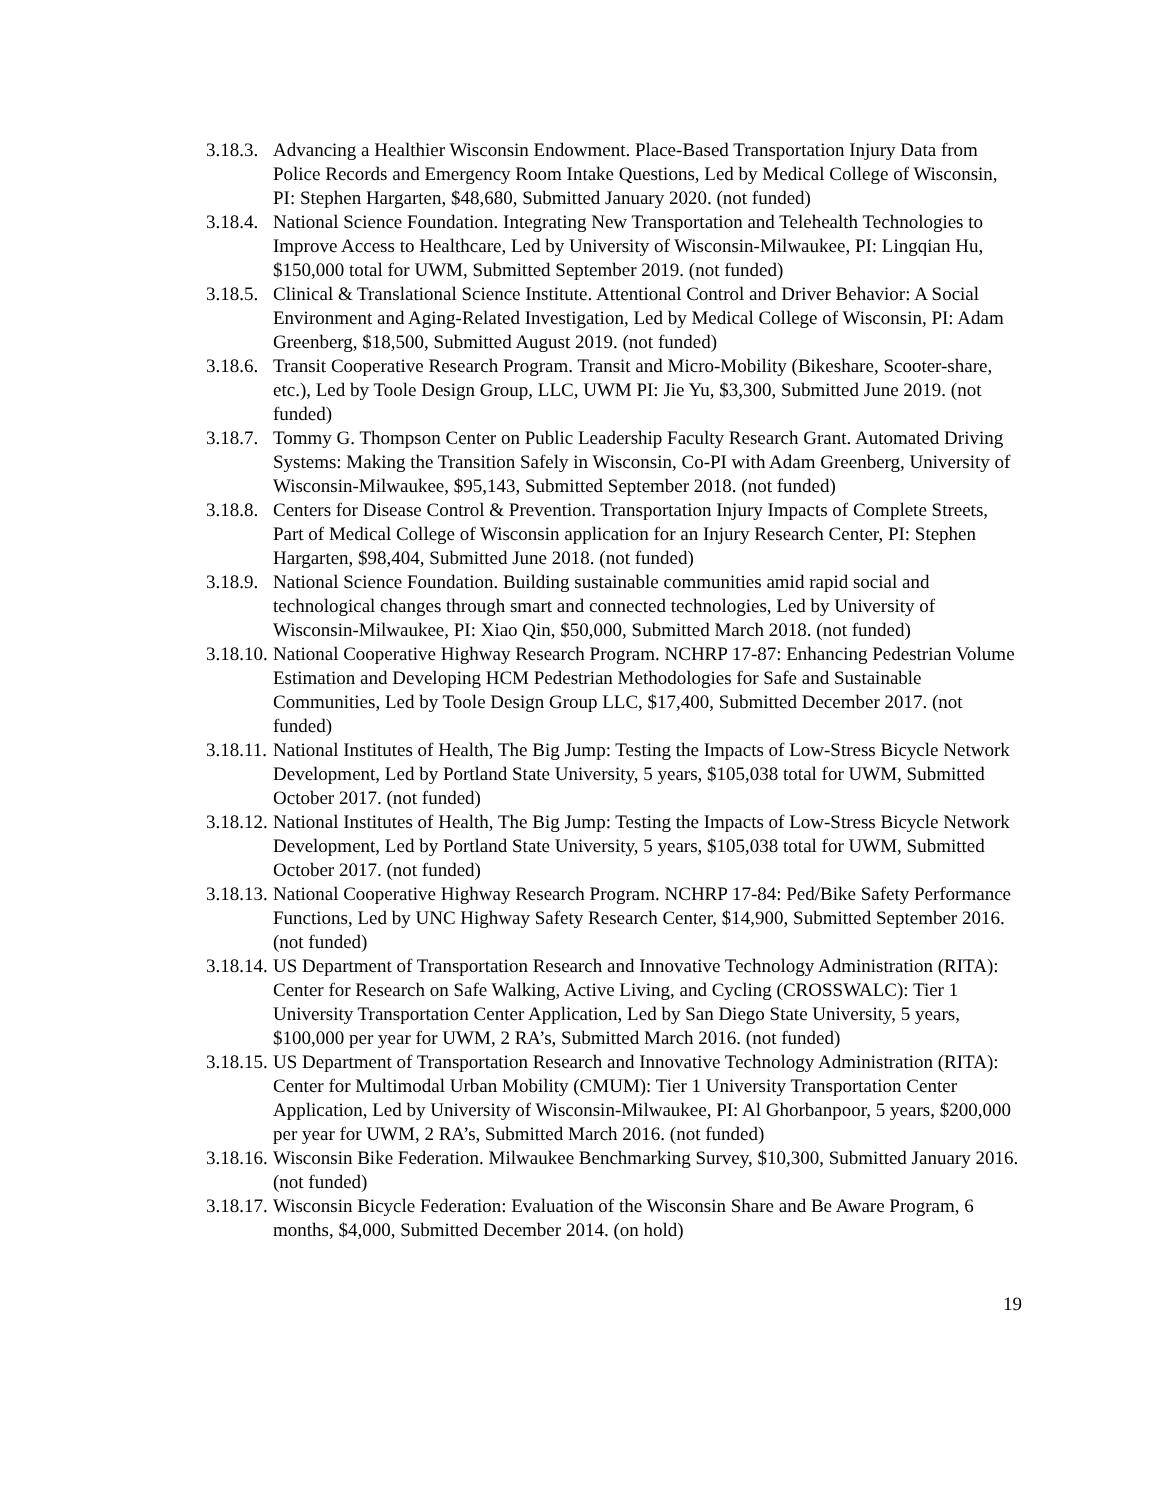3.18.3. Advancing a Healthier Wisconsin Endowment. Place-Based Transportation Injury Data from Police Records and Emergency Room Intake Questions, Led by Medical College of Wisconsin, PI: Stephen Hargarten, $48,680, Submitted January 2020. (not funded)
3.18.4. National Science Foundation. Integrating New Transportation and Telehealth Technologies to Improve Access to Healthcare, Led by University of Wisconsin-Milwaukee, PI: Lingqian Hu, $150,000 total for UWM, Submitted September 2019. (not funded)
3.18.5. Clinical & Translational Science Institute. Attentional Control and Driver Behavior: A Social Environment and Aging-Related Investigation, Led by Medical College of Wisconsin, PI: Adam Greenberg, $18,500, Submitted August 2019. (not funded)
3.18.6. Transit Cooperative Research Program. Transit and Micro-Mobility (Bikeshare, Scooter-share, etc.), Led by Toole Design Group, LLC, UWM PI: Jie Yu, $3,300, Submitted June 2019. (not funded)
3.18.7. Tommy G. Thompson Center on Public Leadership Faculty Research Grant. Automated Driving Systems: Making the Transition Safely in Wisconsin, Co-PI with Adam Greenberg, University of Wisconsin-Milwaukee, $95,143, Submitted September 2018. (not funded)
3.18.8. Centers for Disease Control & Prevention. Transportation Injury Impacts of Complete Streets, Part of Medical College of Wisconsin application for an Injury Research Center, PI: Stephen Hargarten, $98,404, Submitted June 2018. (not funded)
3.18.9. National Science Foundation. Building sustainable communities amid rapid social and technological changes through smart and connected technologies, Led by University of Wisconsin-Milwaukee, PI: Xiao Qin, $50,000, Submitted March 2018. (not funded)
3.18.10. National Cooperative Highway Research Program. NCHRP 17-87: Enhancing Pedestrian Volume Estimation and Developing HCM Pedestrian Methodologies for Safe and Sustainable Communities, Led by Toole Design Group LLC, $17,400, Submitted December 2017. (not funded)
3.18.11. National Institutes of Health, The Big Jump: Testing the Impacts of Low-Stress Bicycle Network Development, Led by Portland State University, 5 years, $105,038 total for UWM, Submitted October 2017. (not funded)
3.18.12. National Institutes of Health, The Big Jump: Testing the Impacts of Low-Stress Bicycle Network Development, Led by Portland State University, 5 years, $105,038 total for UWM, Submitted October 2017. (not funded)
3.18.13. National Cooperative Highway Research Program. NCHRP 17-84: Ped/Bike Safety Performance Functions, Led by UNC Highway Safety Research Center, $14,900, Submitted September 2016. (not funded)
3.18.14. US Department of Transportation Research and Innovative Technology Administration (RITA): Center for Research on Safe Walking, Active Living, and Cycling (CROSSWALC): Tier 1 University Transportation Center Application, Led by San Diego State University, 5 years, $100,000 per year for UWM, 2 RA’s, Submitted March 2016. (not funded)
3.18.15. US Department of Transportation Research and Innovative Technology Administration (RITA): Center for Multimodal Urban Mobility (CMUM): Tier 1 University Transportation Center Application, Led by University of Wisconsin-Milwaukee, PI: Al Ghorbanpoor, 5 years, $200,000 per year for UWM, 2 RA’s, Submitted March 2016. (not funded)
3.18.16. Wisconsin Bike Federation. Milwaukee Benchmarking Survey, $10,300, Submitted January 2016. (not funded)
3.18.17. Wisconsin Bicycle Federation: Evaluation of the Wisconsin Share and Be Aware Program, 6 months, $4,000, Submitted December 2014. (on hold)
19